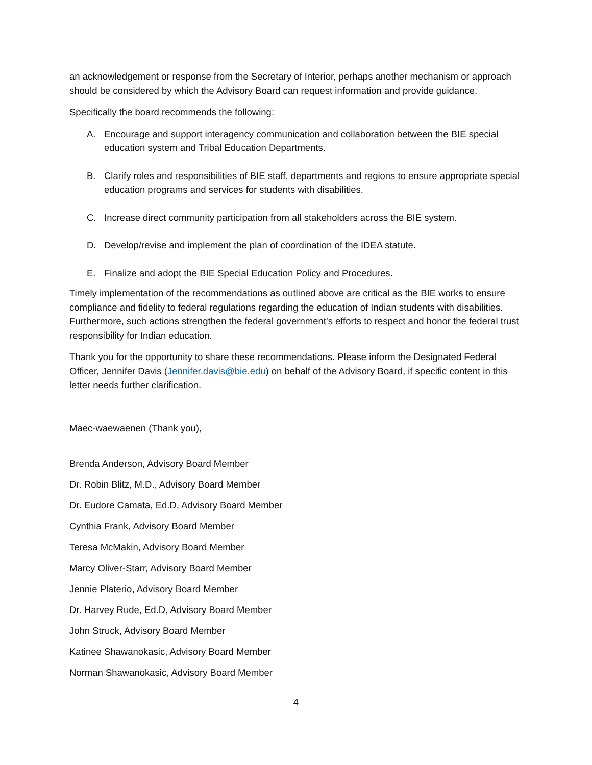an acknowledgement or response from the Secretary of Interior, perhaps another mechanism or approach should be considered by which the Advisory Board can request information and provide guidance.
Specifically the board recommends the following:
A. Encourage and support interagency communication and collaboration between the BIE special education system and Tribal Education Departments.
B. Clarify roles and responsibilities of BIE staff, departments and regions to ensure appropriate special education programs and services for students with disabilities.
C. Increase direct community participation from all stakeholders across the BIE system.
D. Develop/revise and implement the plan of coordination of the IDEA statute.
E. Finalize and adopt the BIE Special Education Policy and Procedures.
Timely implementation of the recommendations as outlined above are critical as the BIE works to ensure compliance and fidelity to federal regulations regarding the education of Indian students with disabilities. Furthermore, such actions strengthen the federal government’s efforts to respect and honor the federal trust responsibility for Indian education.
Thank you for the opportunity to share these recommendations. Please inform the Designated Federal Officer, Jennifer Davis (Jennifer.davis@bie.edu) on behalf of the Advisory Board, if specific content in this letter needs further clarification.
Maec-waewaenen (Thank you),
Brenda Anderson, Advisory Board Member
Dr. Robin Blitz, M.D., Advisory Board Member
Dr. Eudore Camata, Ed.D, Advisory Board Member
Cynthia Frank, Advisory Board Member
Teresa McMakin, Advisory Board Member
Marcy Oliver-Starr, Advisory Board Member
Jennie Platerio, Advisory Board Member
Dr. Harvey Rude, Ed.D, Advisory Board Member
John Struck, Advisory Board Member
Katinee Shawanokasic, Advisory Board Member
Norman Shawanokasic, Advisory Board Member
4